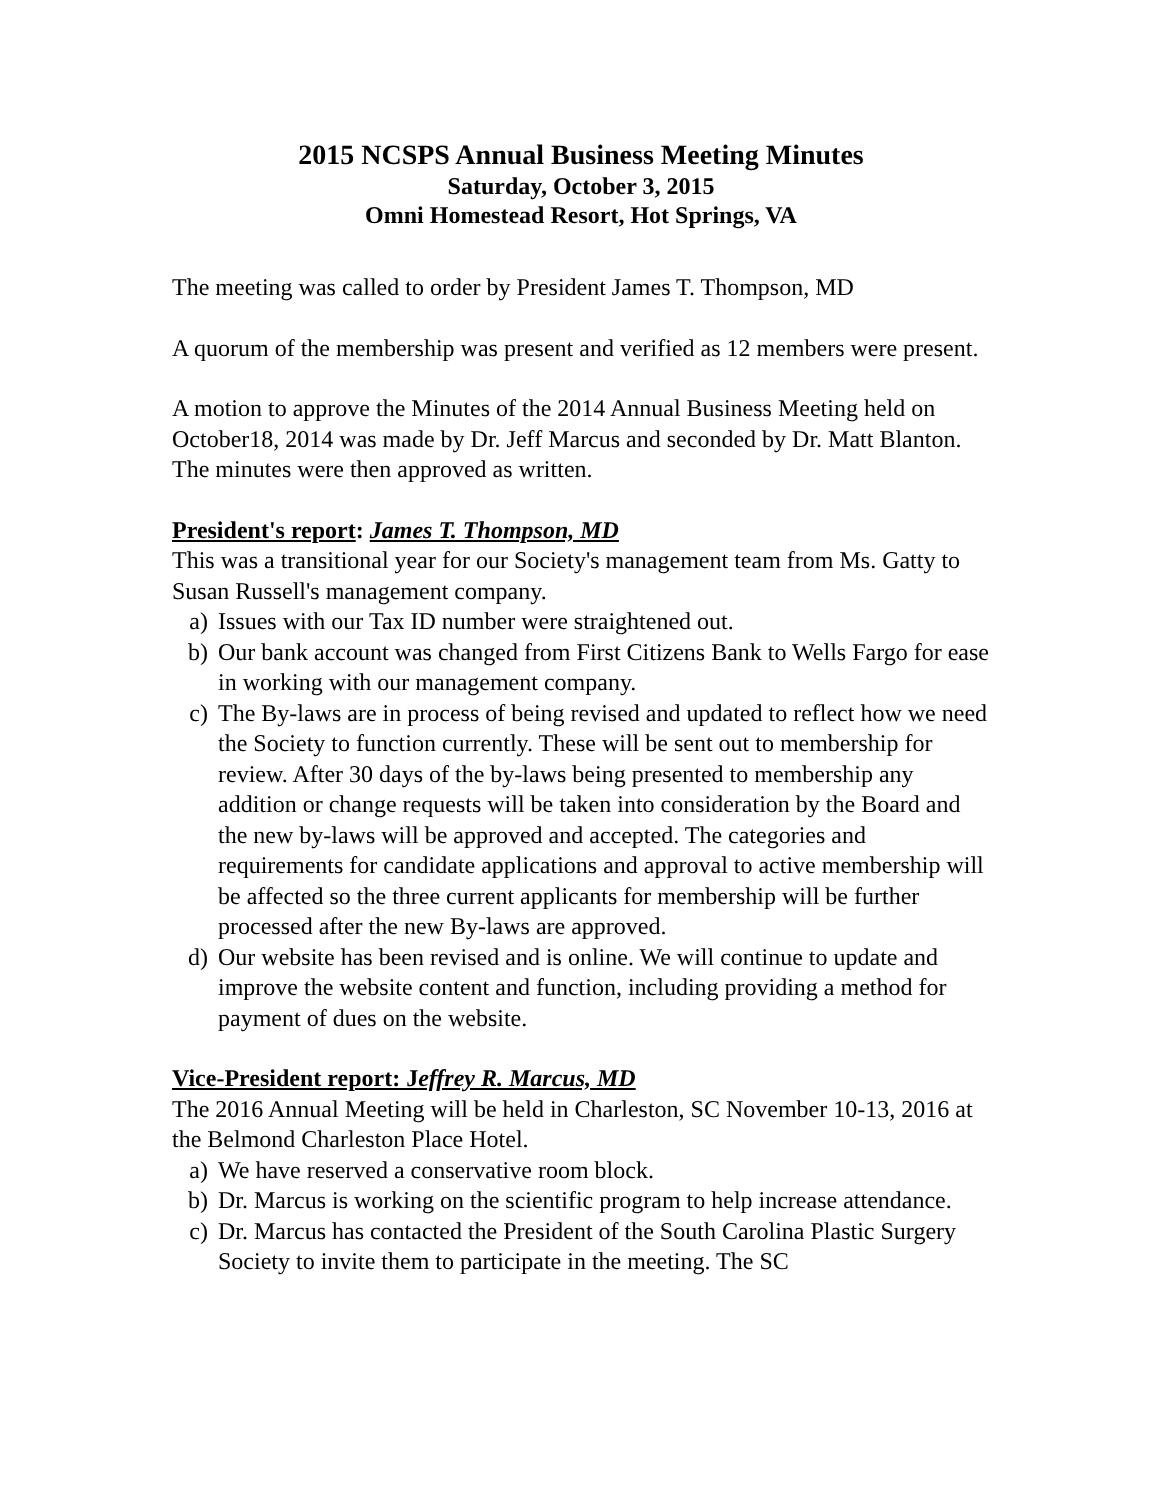2015 NCSPS Annual Business Meeting Minutes
Saturday, October 3, 2015
Omni Homestead Resort, Hot Springs, VA
The meeting was called to order by President James T. Thompson, MD
A quorum of the membership was present and verified as 12 members were present.
A motion to approve the Minutes of the 2014 Annual Business Meeting held on October18, 2014 was made by Dr. Jeff Marcus and seconded by Dr. Matt Blanton. The minutes were then approved as written.
President's report: James T. Thompson, MD
This was a transitional year for our Society's management team from Ms. Gatty to Susan Russell's management company.
a) Issues with our Tax ID number were straightened out.
b) Our bank account was changed from First Citizens Bank to Wells Fargo for ease in working with our management company.
c) The By-laws are in process of being revised and updated to reflect how we need the Society to function currently. These will be sent out to membership for review. After 30 days of the by-laws being presented to membership any addition or change requests will be taken into consideration by the Board and the new by-laws will be approved and accepted. The categories and requirements for candidate applications and approval to active membership will be affected so the three current applicants for membership will be further processed after the new By-laws are approved.
d) Our website has been revised and is online. We will continue to update and improve the website content and function, including providing a method for payment of dues on the website.
Vice-President report: Jeffrey R. Marcus, MD
The 2016 Annual Meeting will be held in Charleston, SC November 10-13, 2016 at the Belmond Charleston Place Hotel.
a) We have reserved a conservative room block.
b) Dr. Marcus is working on the scientific program to help increase attendance.
c) Dr. Marcus has contacted the President of the South Carolina Plastic Surgery Society to invite them to participate in the meeting. The SC